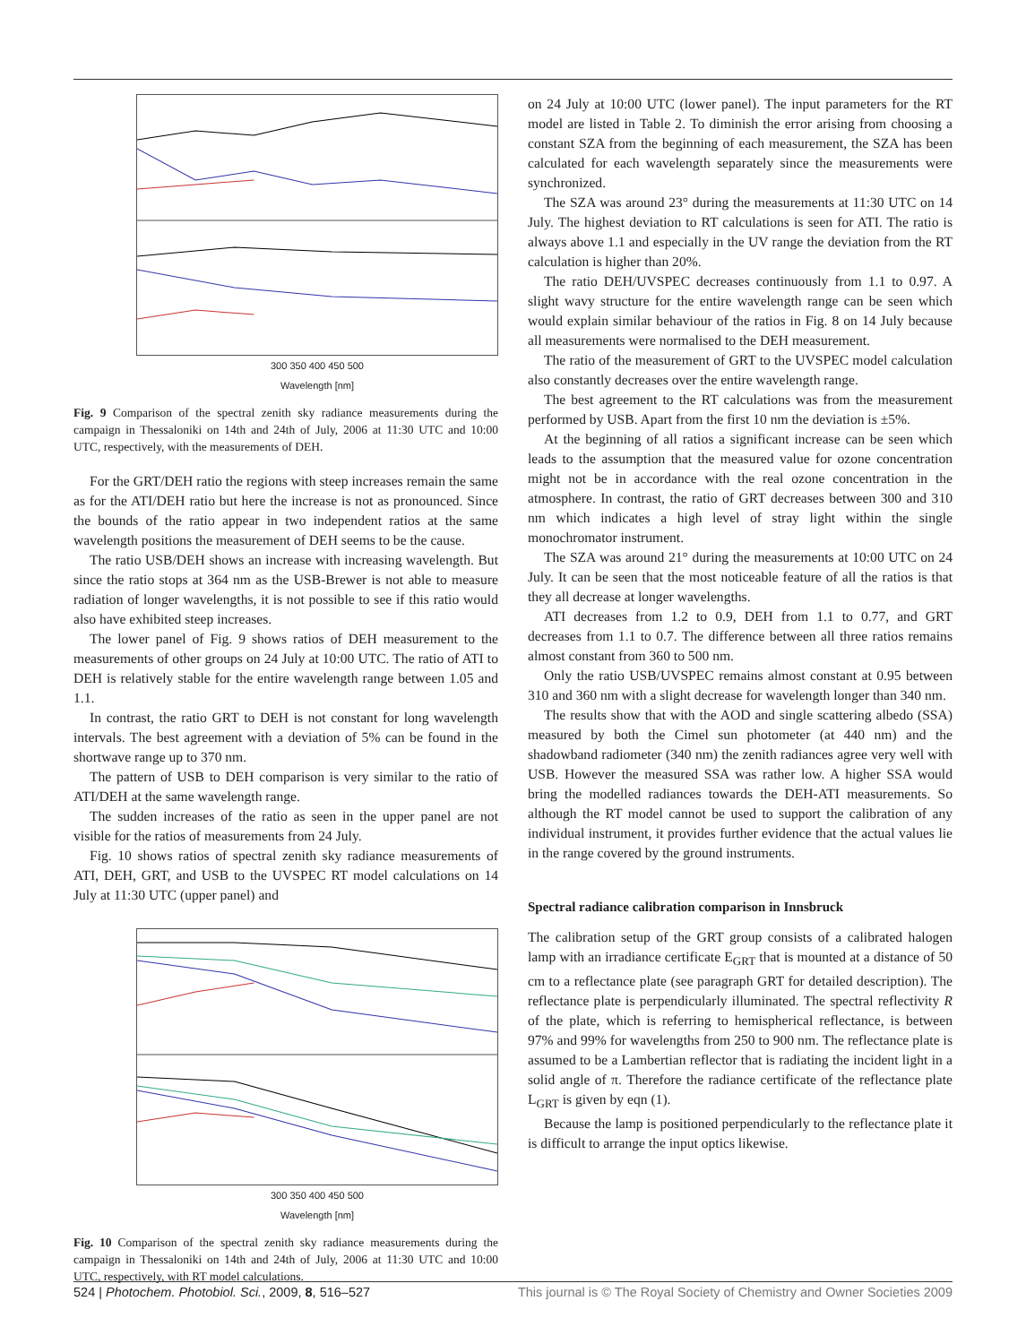300 350 400 450 500
Wavelength [nm]
Fig. 9 Comparison of the spectral zenith sky radiance measurements during the campaign in Thessaloniki on 14th and 24th of July, 2006 at 11:30 UTC and 10:00 UTC, respectively, with the measurements of DEH.
For the GRT/DEH ratio the regions with steep increases remain the same as for the ATI/DEH ratio but here the increase is not as pronounced. Since the bounds of the ratio appear in two independent ratios at the same wavelength positions the measurement of DEH seems to be the cause.
The ratio USB/DEH shows an increase with increasing wavelength. But since the ratio stops at 364 nm as the USB-Brewer is not able to measure radiation of longer wavelengths, it is not possible to see if this ratio would also have exhibited steep increases.
The lower panel of Fig. 9 shows ratios of DEH measurement to the measurements of other groups on 24 July at 10:00 UTC. The ratio of ATI to DEH is relatively stable for the entire wavelength range between 1.05 and 1.1.
In contrast, the ratio GRT to DEH is not constant for long wavelength intervals. The best agreement with a deviation of 5% can be found in the shortwave range up to 370 nm.
The pattern of USB to DEH comparison is very similar to the ratio of ATI/DEH at the same wavelength range.
The sudden increases of the ratio as seen in the upper panel are not visible for the ratios of measurements from 24 July.
Fig. 10 shows ratios of spectral zenith sky radiance measurements of ATI, DEH, GRT, and USB to the UVSPEC RT model calculations on 14 July at 11:30 UTC (upper panel) and
300 350 400 450 500
Wavelength [nm]
Fig. 10 Comparison of the spectral zenith sky radiance measurements during the campaign in Thessaloniki on 14th and 24th of July, 2006 at 11:30 UTC and 10:00 UTC, respectively, with RT model calculations.
on 24 July at 10:00 UTC (lower panel). The input parameters for the RT model are listed in Table 2. To diminish the error arising from choosing a constant SZA from the beginning of each measurement, the SZA has been calculated for each wavelength separately since the measurements were synchronized.
The SZA was around 23° during the measurements at 11:30 UTC on 14 July. The highest deviation to RT calculations is seen for ATI. The ratio is always above 1.1 and especially in the UV range the deviation from the RT calculation is higher than 20%.
The ratio DEH/UVSPEC decreases continuously from 1.1 to 0.97. A slight wavy structure for the entire wavelength range can be seen which would explain similar behaviour of the ratios in Fig. 8 on 14 July because all measurements were normalised to the DEH measurement.
The ratio of the measurement of GRT to the UVSPEC model calculation also constantly decreases over the entire wavelength range.
The best agreement to the RT calculations was from the measurement performed by USB. Apart from the first 10 nm the deviation is ±5%.
At the beginning of all ratios a significant increase can be seen which leads to the assumption that the measured value for ozone concentration might not be in accordance with the real ozone concentration in the atmosphere. In contrast, the ratio of GRT decreases between 300 and 310 nm which indicates a high level of stray light within the single monochromator instrument.
The SZA was around 21° during the measurements at 10:00 UTC on 24 July. It can be seen that the most noticeable feature of all the ratios is that they all decrease at longer wavelengths.
ATI decreases from 1.2 to 0.9, DEH from 1.1 to 0.77, and GRT decreases from 1.1 to 0.7. The difference between all three ratios remains almost constant from 360 to 500 nm.
Only the ratio USB/UVSPEC remains almost constant at 0.95 between 310 and 360 nm with a slight decrease for wavelength longer than 340 nm.
The results show that with the AOD and single scattering albedo (SSA) measured by both the Cimel sun photometer (at 440 nm) and the shadowband radiometer (340 nm) the zenith radiances agree very well with USB. However the measured SSA was rather low. A higher SSA would bring the modelled radiances towards the DEH-ATI measurements. So although the RT model cannot be used to support the calibration of any individual instrument, it provides further evidence that the actual values lie in the range covered by the ground instruments.
Spectral radiance calibration comparison in Innsbruck
The calibration setup of the GRT group consists of a calibrated halogen lamp with an irradiance certificate E<sub>GRT</sub> that is mounted at a distance of 50 cm to a reflectance plate (see paragraph GRT for detailed description). The reflectance plate is perpendicularly illuminated. The spectral reflectivity R of the plate, which is referring to hemispherical reflectance, is between 97% and 99% for wavelengths from 250 to 900 nm. The reflectance plate is assumed to be a Lambertian reflector that is radiating the incident light in a solid angle of π. Therefore the radiance certificate of the reflectance plate L<sub>GRT</sub> is given by eqn (1).
Because the lamp is positioned perpendicularly to the reflectance plate it is difficult to arrange the input optics likewise.
524 | Photochem. Photobiol. Sci., 2009, 8, 516–527 This journal is © The Royal Society of Chemistry and Owner Societies 2009